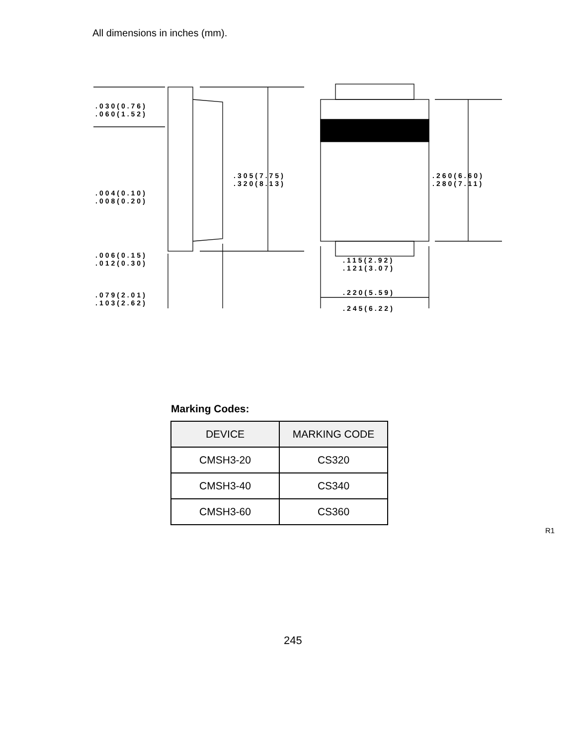All dimensions in inches (mm).
.030(0.76)
.060(1.52)
.004(0.10)
.008(0.20)
.006(0.15)
.012(0.30)
.079(2.01)
.103(2.62)
.305(7.75)
.320(8.13)
.260(6.60)
.280(7.11)
.115(2.92)
.121(3.07)
.220(5.59)
.245(6.22)
Marking Codes:
| DEVICE | MARKING CODE |
| --- | --- |
| CMSH3-20 | CS320 |
| CMSH3-40 | CS340 |
| CMSH3-60 | CS360 |
R1
245